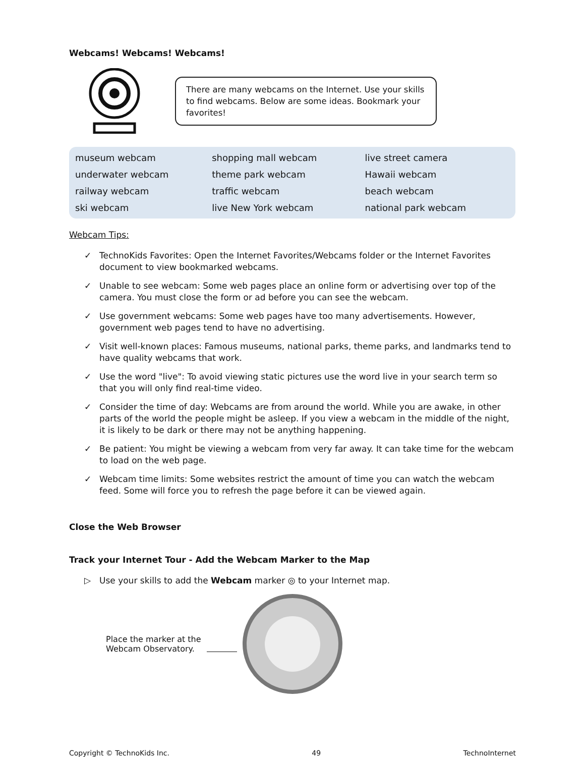Webcams! Webcams! Webcams!
There are many webcams on the Internet. Use your skills to find webcams. Below are some ideas. Bookmark your favorites!
| museum webcam | shopping mall webcam | live street camera |
| underwater webcam | theme park webcam | Hawaii webcam |
| railway webcam | traffic webcam | beach webcam |
| ski webcam | live New York webcam | national park webcam |
Webcam Tips:
✓ TechnoKids Favorites: Open the Internet Favorites/Webcams folder or the Internet Favorites document to view bookmarked webcams.
✓ Unable to see webcam: Some web pages place an online form or advertising over top of the camera. You must close the form or ad before you can see the webcam.
✓ Use government webcams: Some web pages have too many advertisements. However, government web pages tend to have no advertising.
✓ Visit well-known places: Famous museums, national parks, theme parks, and landmarks tend to have quality webcams that work.
✓ Use the word "live": To avoid viewing static pictures use the word live in your search term so that you will only find real-time video.
✓ Consider the time of day: Webcams are from around the world. While you are awake, in other parts of the world the people might be asleep. If you view a webcam in the middle of the night, it is likely to be dark or there may not be anything happening.
✓ Be patient: You might be viewing a webcam from very far away. It can take time for the webcam to load on the web page.
✓ Webcam time limits: Some websites restrict the amount of time you can watch the webcam feed. Some will force you to refresh the page before it can be viewed again.
Close the Web Browser
Track your Internet Tour - Add the Webcam Marker to the Map
▷ Use your skills to add the Webcam marker ◎ to your Internet map.
Place the marker at the Webcam Observatory.
Copyright © TechnoKids Inc. 49 TechnoInternet